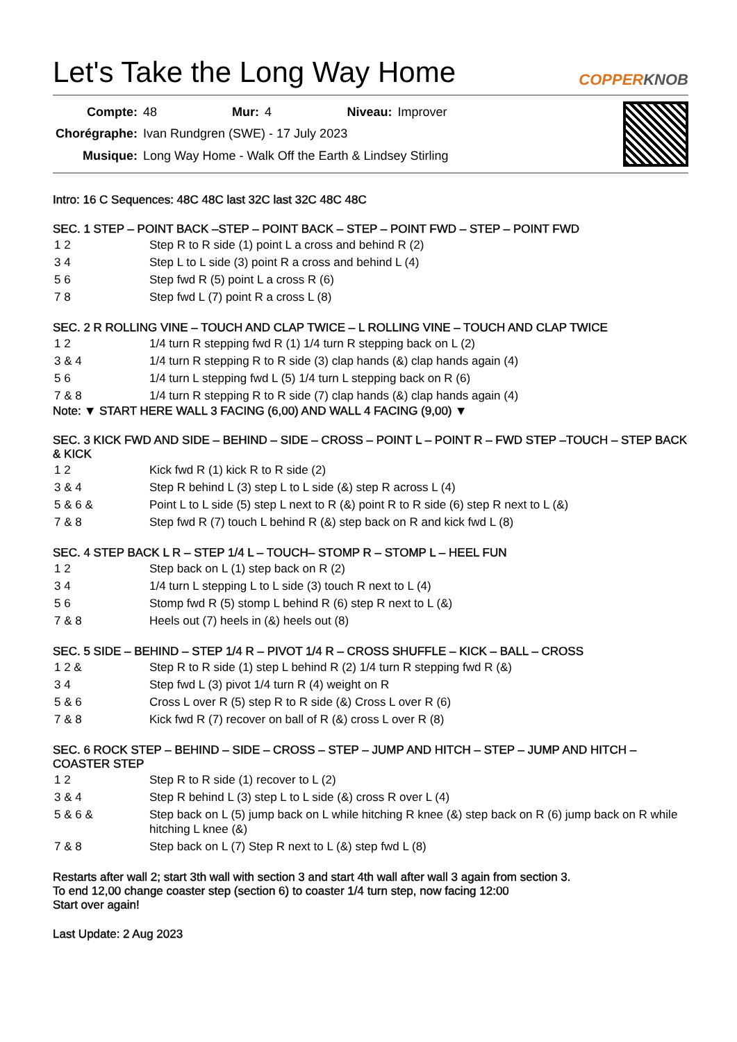Let's Take the Long Way Home
COPPERKNOB
| Compte: | 48 | Mur: | 4 | Niveau: | Improver |
| Chorégraphe: | Ivan Rundgren (SWE) - 17 July 2023 | | | | |
| Musique: | Long Way Home - Walk Off the Earth & Lindsey Stirling | | | | |
Intro: 16 C Sequences: 48C 48C last 32C last 32C 48C 48C
SEC. 1 STEP – POINT BACK –STEP – POINT BACK – STEP – POINT FWD – STEP – POINT FWD
| 1 2 | Step R to R side (1) point L a cross and behind R (2) |
| 3 4 | Step L to L side (3) point R a cross and behind L (4) |
| 5 6 | Step fwd R (5) point L a cross R (6) |
| 7 8 | Step fwd L (7) point R a cross L (8) |
SEC. 2 R ROLLING VINE – TOUCH AND CLAP TWICE – L ROLLING VINE – TOUCH AND CLAP TWICE
| 1 2 | 1/4 turn R stepping fwd R (1) 1/4 turn R stepping back on L (2) |
| 3 & 4 | 1/4 turn R stepping R to R side (3) clap hands (&) clap hands again (4) |
| 5 6 | 1/4 turn L stepping fwd L (5) 1/4 turn L stepping back on R (6) |
| 7 & 8 | 1/4 turn R stepping R to R side (7) clap hands (&) clap hands again (4) |
Note: ▼ START HERE WALL 3 FACING (6,00) AND WALL 4 FACING (9,00) ▼
SEC. 3 KICK FWD AND SIDE – BEHIND – SIDE – CROSS – POINT L – POINT R – FWD STEP –TOUCH – STEP BACK & KICK
| 1 2 | Kick fwd R (1) kick R to R side (2) |
| 3 & 4 | Step R behind L (3) step L to L side (&) step R across L (4) |
| 5 & 6 & | Point L to L side (5) step L next to R (&) point R to R side (6) step R next to L (&) |
| 7 & 8 | Step fwd R (7) touch L behind R (&) step back on R and kick fwd L (8) |
SEC. 4 STEP BACK L R – STEP 1/4 L – TOUCH– STOMP R – STOMP L – HEEL FUN
| 1 2 | Step back on L (1) step back on R (2) |
| 3 4 | 1/4 turn L stepping L to L side (3) touch R next to L (4) |
| 5 6 | Stomp fwd R (5) stomp L behind R (6) step R next to L (&) |
| 7 & 8 | Heels out (7) heels in (&) heels out (8) |
SEC. 5 SIDE – BEHIND – STEP 1/4 R – PIVOT 1/4 R – CROSS SHUFFLE – KICK – BALL – CROSS
| 1 2 & | Step R to R side (1) step L behind R (2) 1/4 turn R stepping fwd R (&) |
| 3 4 | Step fwd L (3) pivot 1/4 turn R (4) weight on R |
| 5 & 6 | Cross L over R (5) step R to R side (&) Cross L over R (6) |
| 7 & 8 | Kick fwd R (7) recover on ball of R (&) cross L over R (8) |
SEC. 6 ROCK STEP – BEHIND – SIDE – CROSS – STEP – JUMP AND HITCH – STEP – JUMP AND HITCH – COASTER STEP
| 1 2 | Step R to R side (1) recover to L (2) |
| 3 & 4 | Step R behind L (3) step L to L side (&) cross R over L (4) |
| 5 & 6 & | Step back on L (5) jump back on L while hitching R knee (&) step back on R (6) jump back on R while hitching L knee (&) |
| 7 & 8 | Step back on L (7) Step R next to L (&) step fwd L (8) |
Restarts after wall 2; start 3th wall with section 3 and start 4th wall after wall 3 again from section 3.
To end 12,00 change coaster step (section 6) to coaster 1/4 turn step, now facing 12:00
Start over again!
Last Update: 2 Aug 2023